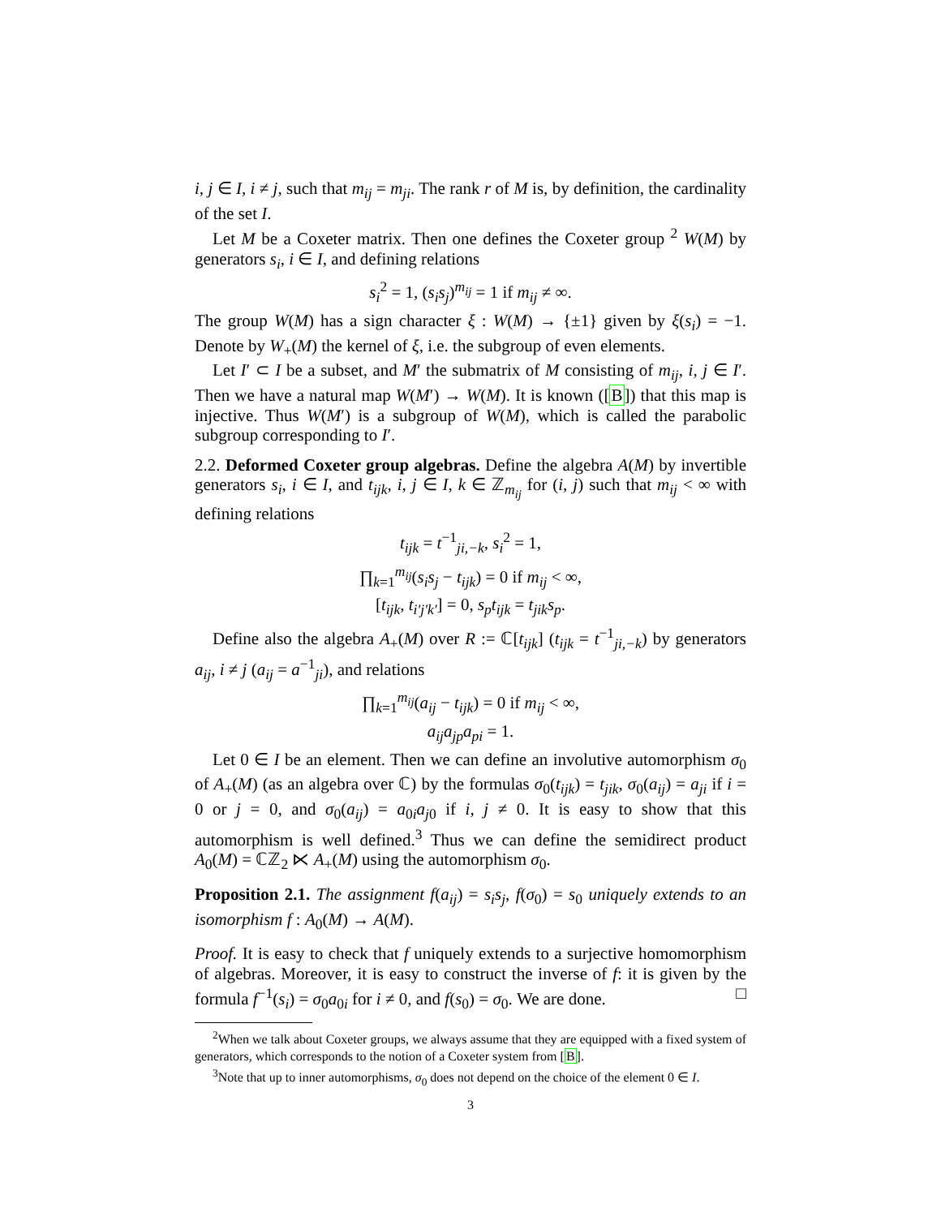i, j ∈ I, i ≠ j, such that m<sub>ij</sub> = m<sub>ji</sub>. The rank r of M is, by definition, the cardinality of the set I.
Let M be a Coxeter matrix. Then one defines the Coxeter group <sup>2</sup> W(M) by generators s<sub>i</sub>, i ∈ I, and defining relations
s<sub>i</sub><sup>2</sup> = 1, (s<sub>i</sub>s<sub>j</sub>)<sup>m<sub>ij</sub></sup> = 1 if m<sub>ij</sub> ≠ ∞.
The group W(M) has a sign character ξ : W(M) → {±1} given by ξ(s<sub>i</sub>) = −1. Denote by W<sub>+</sub>(M) the kernel of ξ, i.e. the subgroup of even elements.
Let I′ ⊂ I be a subset, and M′ the submatrix of M consisting of m<sub>ij</sub>, i, j ∈ I′. Then we have a natural map W(M′) → W(M). It is known ([B]) that this map is injective. Thus W(M′) is a subgroup of W(M), which is called the parabolic subgroup corresponding to I′.
2.2. Deformed Coxeter group algebras. Define the algebra A(M) by invertible generators s<sub>i</sub>, i ∈ I, and t<sub>ijk</sub>, i, j ∈ I, k ∈ ℤ<sub>m<sub>ij</sub></sub> for (i, j) such that m<sub>ij</sub> < ∞ with defining relations
t<sub>ijk</sub> = t<sup>−1</sup><sub>ji,−k</sub>, s<sub>i</sub><sup>2</sup> = 1,
∏<sub>k=1</sub><sup>m<sub>ij</sub></sup>(s<sub>i</sub>s<sub>j</sub> − t<sub>ijk</sub>) = 0 if m<sub>ij</sub> < ∞,
[t<sub>ijk</sub>, t<sub>i′j′k′</sub>] = 0, s<sub>p</sub>t<sub>ijk</sub> = t<sub>jik</sub>s<sub>p</sub>.
Define also the algebra A<sub>+</sub>(M) over R := ℂ[t<sub>ijk</sub>] (t<sub>ijk</sub> = t<sup>−1</sup><sub>ji,−k</sub>) by generators a<sub>ij</sub>, i ≠ j (a<sub>ij</sub> = a<sup>−1</sup><sub>ji</sub>), and relations
∏<sub>k=1</sub><sup>m<sub>ij</sub></sup>(a<sub>ij</sub> − t<sub>ijk</sub>) = 0 if m<sub>ij</sub> < ∞,
a<sub>ij</sub>a<sub>jp</sub>a<sub>pi</sub> = 1.
Let 0 ∈ I be an element. Then we can define an involutive automorphism σ<sub>0</sub> of A<sub>+</sub>(M) (as an algebra over ℂ) by the formulas σ<sub>0</sub>(t<sub>ijk</sub>) = t<sub>jik</sub>, σ<sub>0</sub>(a<sub>ij</sub>) = a<sub>ji</sub> if i = 0 or j = 0, and σ<sub>0</sub>(a<sub>ij</sub>) = a<sub>0i</sub>a<sub>j0</sub> if i, j ≠ 0. It is easy to show that this automorphism is well defined.<sup>3</sup> Thus we can define the semidirect product A<sub>0</sub>(M) = ℂℤ<sub>2</sub> ⋉ A<sub>+</sub>(M) using the automorphism σ<sub>0</sub>.
Proposition 2.1. The assignment f(a<sub>ij</sub>) = s<sub>i</sub>s<sub>j</sub>, f(σ<sub>0</sub>) = s<sub>0</sub> uniquely extends to an isomorphism f : A<sub>0</sub>(M) → A(M).
Proof. It is easy to check that f uniquely extends to a surjective homomorphism of algebras. Moreover, it is easy to construct the inverse of f: it is given by the formula f<sup>−1</sup>(s<sub>i</sub>) = σ<sub>0</sub>a<sub>0i</sub> for i ≠ 0, and f(s<sub>0</sub>) = σ<sub>0</sub>. We are done. □
<sup>2</sup> When we talk about Coxeter groups, we always assume that they are equipped with a fixed system of generators, which corresponds to the notion of a Coxeter system from [B].
<sup>3</sup> Note that up to inner automorphisms, σ<sub>0</sub> does not depend on the choice of the element 0 ∈ I.
3